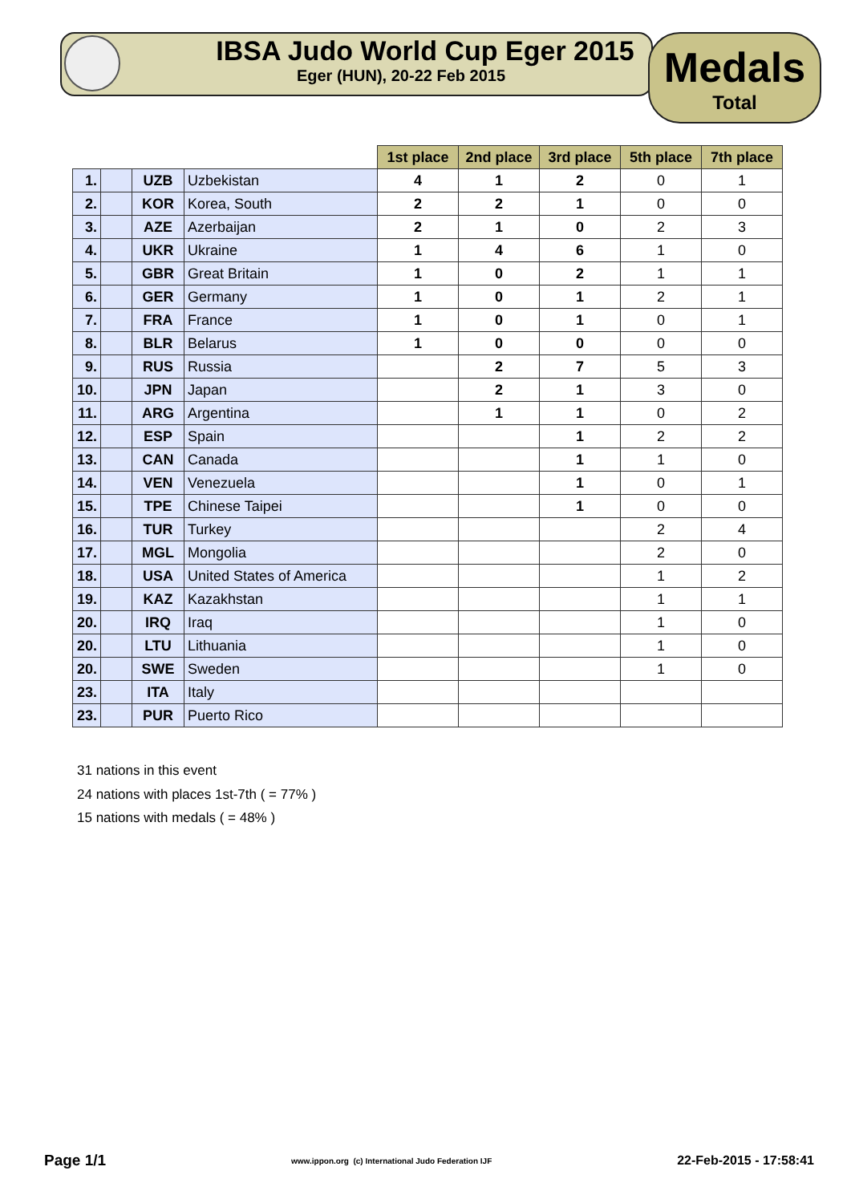IBSA Judo World Cup Eger 2015
Eger (HUN), 20-22 Feb 2015
Medals
Total
| | | | | 1st place | 2nd place | 3rd place | 5th place | 7th place |
| --- | --- | --- | --- | --- | --- | --- | --- | --- |
| 1. | | UZB | Uzbekistan | 4 | 1 | 2 | 0 | 1 |
| 2. | | KOR | Korea, South | 2 | 2 | 1 | 0 | 0 |
| 3. | | AZE | Azerbaijan | 2 | 1 | 0 | 2 | 3 |
| 4. | | UKR | Ukraine | 1 | 4 | 6 | 1 | 0 |
| 5. | | GBR | Great Britain | 1 | 0 | 2 | 1 | 1 |
| 6. | | GER | Germany | 1 | 0 | 1 | 2 | 1 |
| 7. | | FRA | France | 1 | 0 | 1 | 0 | 1 |
| 8. | | BLR | Belarus | 1 | 0 | 0 | 0 | 0 |
| 9. | | RUS | Russia | | 2 | 7 | 5 | 3 |
| 10. | | JPN | Japan | | 2 | 1 | 3 | 0 |
| 11. | | ARG | Argentina | | 1 | 1 | 0 | 2 |
| 12. | | ESP | Spain | | | 1 | 2 | 2 |
| 13. | | CAN | Canada | | | 1 | 1 | 0 |
| 14. | | VEN | Venezuela | | | 1 | 0 | 1 |
| 15. | | TPE | Chinese Taipei | | | 1 | 0 | 0 |
| 16. | | TUR | Turkey | | | | 2 | 4 |
| 17. | | MGL | Mongolia | | | | 2 | 0 |
| 18. | | USA | United States of America | | | | 1 | 2 |
| 19. | | KAZ | Kazakhstan | | | | 1 | 1 |
| 20. | | IRQ | Iraq | | | | 1 | 0 |
| 20. | | LTU | Lithuania | | | | 1 | 0 |
| 20. | | SWE | Sweden | | | | 1 | 0 |
| 23. | | ITA | Italy | | | | | |
| 23. | | PUR | Puerto Rico | | | | | |
31 nations in this event
24 nations with places 1st-7th ( = 77% )
15 nations with medals ( = 48% )
Page 1/1 www.ippon.org (c) International Judo Federation IJF 22-Feb-2015 - 17:58:41